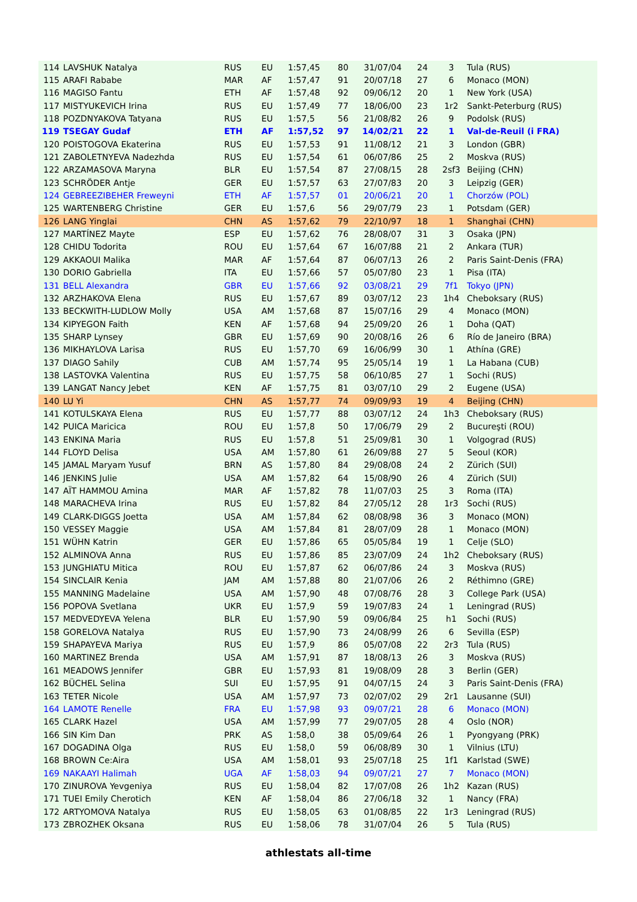| 114 | LAVSHUK Natalya | RUS | EU | 1:57,45 | 80 | 31/07/04 | 24 | 3 | Tula (RUS) |
| 115 | ARAFI Rababe | MAR | AF | 1:57,47 | 91 | 20/07/18 | 27 | 6 | Monaco (MON) |
| 116 | MAGISO Fantu | ETH | AF | 1:57,48 | 92 | 09/06/12 | 20 | 1 | New York (USA) |
| 117 | MISTYUKEVICH Irina | RUS | EU | 1:57,49 | 77 | 18/06/00 | 23 | 1r2 | Sankt-Peterburg (RUS) |
| 118 | POZDNYAKOVA Tatyana | RUS | EU | 1:57,5 | 56 | 21/08/82 | 26 | 9 | Podolsk (RUS) |
| 119 | TSEGAY Gudaf | ETH | AF | 1:57,52 | 97 | 14/02/21 | 22 | 1 | Val-de-Reuil (i FRA) |
| 120 | POISTOGOVA Ekaterina | RUS | EU | 1:57,53 | 91 | 11/08/12 | 21 | 3 | London (GBR) |
| 121 | ZABOLETNYEVA Nadezhda | RUS | EU | 1:57,54 | 61 | 06/07/86 | 25 | 2 | Moskva (RUS) |
| 122 | ARZAMASOVA Maryna | BLR | EU | 1:57,54 | 87 | 27/08/15 | 28 | 2sf3 | Beijing (CHN) |
| 123 | SCHRÖDER Antje | GER | EU | 1:57,57 | 63 | 27/07/83 | 20 | 3 | Leipzig (GER) |
| 124 | GEBREEZIBEHER Freweyni | ETH | AF | 1:57,57 | 01 | 20/06/21 | 20 | 1 | Chorzów (POL) |
| 125 | WARTENBERG Christine | GER | EU | 1:57,6 | 56 | 29/07/79 | 23 | 1 | Potsdam (GER) |
| 126 | LANG Yinglai | CHN | AS | 1:57,62 | 79 | 22/10/97 | 18 | 1 | Shanghai (CHN) |
| 127 | MARTÍNEZ Mayte | ESP | EU | 1:57,62 | 76 | 28/08/07 | 31 | 3 | Osaka (JPN) |
| 128 | CHIDU Todorita | ROU | EU | 1:57,64 | 67 | 16/07/88 | 21 | 2 | Ankara (TUR) |
| 129 | AKKAOUI Malika | MAR | AF | 1:57,64 | 87 | 06/07/13 | 26 | 2 | Paris Saint-Denis (FRA) |
| 130 | DORIO Gabriella | ITA | EU | 1:57,66 | 57 | 05/07/80 | 23 | 1 | Pisa (ITA) |
| 131 | BELL Alexandra | GBR | EU | 1:57,66 | 92 | 03/08/21 | 29 | 7f1 | Tokyo (JPN) |
| 132 | ARZHAKOVA Elena | RUS | EU | 1:57,67 | 89 | 03/07/12 | 23 | 1h4 | Cheboksary (RUS) |
| 133 | BECKWITH-LUDLOW Molly | USA | AM | 1:57,68 | 87 | 15/07/16 | 29 | 4 | Monaco (MON) |
| 134 | KIPYEGON Faith | KEN | AF | 1:57,68 | 94 | 25/09/20 | 26 | 1 | Doha (QAT) |
| 135 | SHARP Lynsey | GBR | EU | 1:57,69 | 90 | 20/08/16 | 26 | 6 | Río de Janeiro (BRA) |
| 136 | MIKHAYLOVA Larisa | RUS | EU | 1:57,70 | 69 | 16/06/99 | 30 | 1 | Athína (GRE) |
| 137 | DIAGO Sahily | CUB | AM | 1:57,74 | 95 | 25/05/14 | 19 | 1 | La Habana (CUB) |
| 138 | LASTOVKA Valentina | RUS | EU | 1:57,75 | 58 | 06/10/85 | 27 | 1 | Sochi (RUS) |
| 139 | LANGAT Nancy Jebet | KEN | AF | 1:57,75 | 81 | 03/07/10 | 29 | 2 | Eugene (USA) |
| 140 | LU Yi | CHN | AS | 1:57,77 | 74 | 09/09/93 | 19 | 4 | Beijing (CHN) |
| 141 | KOTULSKAYA Elena | RUS | EU | 1:57,77 | 88 | 03/07/12 | 24 | 1h3 | Cheboksary (RUS) |
| 142 | PUICA Maricica | ROU | EU | 1:57,8 | 50 | 17/06/79 | 29 | 2 | Bucureşti (ROU) |
| 143 | ENKINA Maria | RUS | EU | 1:57,8 | 51 | 25/09/81 | 30 | 1 | Volgograd (RUS) |
| 144 | FLOYD Delisa | USA | AM | 1:57,80 | 61 | 26/09/88 | 27 | 5 | Seoul (KOR) |
| 145 | JAMAL Maryam Yusuf | BRN | AS | 1:57,80 | 84 | 29/08/08 | 24 | 2 | Zürich (SUI) |
| 146 | JENKINS Julie | USA | AM | 1:57,82 | 64 | 15/08/90 | 26 | 4 | Zürich (SUI) |
| 147 | AÏT HAMMOU Amina | MAR | AF | 1:57,82 | 78 | 11/07/03 | 25 | 3 | Roma (ITA) |
| 148 | MARACHEVA Irina | RUS | EU | 1:57,82 | 84 | 27/05/12 | 28 | 1r3 | Sochi (RUS) |
| 149 | CLARK-DIGGS Joetta | USA | AM | 1:57,84 | 62 | 08/08/98 | 36 | 3 | Monaco (MON) |
| 150 | VESSEY Maggie | USA | AM | 1:57,84 | 81 | 28/07/09 | 28 | 1 | Monaco (MON) |
| 151 | WÜHN Katrin | GER | EU | 1:57,86 | 65 | 05/05/84 | 19 | 1 | Celje (SLO) |
| 152 | ALMINOVA Anna | RUS | EU | 1:57,86 | 85 | 23/07/09 | 24 | 1h2 | Cheboksary (RUS) |
| 153 | JUNGHIATU Mitica | ROU | EU | 1:57,87 | 62 | 06/07/86 | 24 | 3 | Moskva (RUS) |
| 154 | SINCLAIR Kenia | JAM | AM | 1:57,88 | 80 | 21/07/06 | 26 | 2 | Réthimno (GRE) |
| 155 | MANNING Madelaine | USA | AM | 1:57,90 | 48 | 07/08/76 | 28 | 3 | College Park (USA) |
| 156 | POPOVA Svetlana | UKR | EU | 1:57,9 | 59 | 19/07/83 | 24 | 1 | Leningrad (RUS) |
| 157 | MEDVEDYEVA Yelena | BLR | EU | 1:57,90 | 59 | 09/06/84 | 25 | h1 | Sochi (RUS) |
| 158 | GORELOVA Natalya | RUS | EU | 1:57,90 | 73 | 24/08/99 | 26 | 6 | Sevilla (ESP) |
| 159 | SHAPAYEVA Mariya | RUS | EU | 1:57,9 | 86 | 05/07/08 | 22 | 2r3 | Tula (RUS) |
| 160 | MARTINEZ Brenda | USA | AM | 1:57,91 | 87 | 18/08/13 | 26 | 3 | Moskva (RUS) |
| 161 | MEADOWS Jennifer | GBR | EU | 1:57,93 | 81 | 19/08/09 | 28 | 3 | Berlin (GER) |
| 162 | BÜCHEL Selina | SUI | EU | 1:57,95 | 91 | 04/07/15 | 24 | 3 | Paris Saint-Denis (FRA) |
| 163 | TETER Nicole | USA | AM | 1:57,97 | 73 | 02/07/02 | 29 | 2r1 | Lausanne (SUI) |
| 164 | LAMOTE Renelle | FRA | EU | 1:57,98 | 93 | 09/07/21 | 28 | 6 | Monaco (MON) |
| 165 | CLARK Hazel | USA | AM | 1:57,99 | 77 | 29/07/05 | 28 | 4 | Oslo (NOR) |
| 166 | SIN Kim Dan | PRK | AS | 1:58,0 | 38 | 05/09/64 | 26 | 1 | Pyongyang (PRK) |
| 167 | DOGADINA Olga | RUS | EU | 1:58,0 | 59 | 06/08/89 | 30 | 1 | Vilnius (LTU) |
| 168 | BROWN Ce:Aira | USA | AM | 1:58,01 | 93 | 25/07/18 | 25 | 1f1 | Karlstad (SWE) |
| 169 | NAKAAYI Halimah | UGA | AF | 1:58,03 | 94 | 09/07/21 | 27 | 7 | Monaco (MON) |
| 170 | ZINUROVA Yevgeniya | RUS | EU | 1:58,04 | 82 | 17/07/08 | 26 | 1h2 | Kazan (RUS) |
| 171 | TUEI Emily Cherotich | KEN | AF | 1:58,04 | 86 | 27/06/18 | 32 | 1 | Nancy (FRA) |
| 172 | ARTYOMOVA Natalya | RUS | EU | 1:58,05 | 63 | 01/08/85 | 22 | 1r3 | Leningrad (RUS) |
| 173 | ZBROZHEK Oksana | RUS | EU | 1:58,06 | 78 | 31/07/04 | 26 | 5 | Tula (RUS) |
athlestats all-time